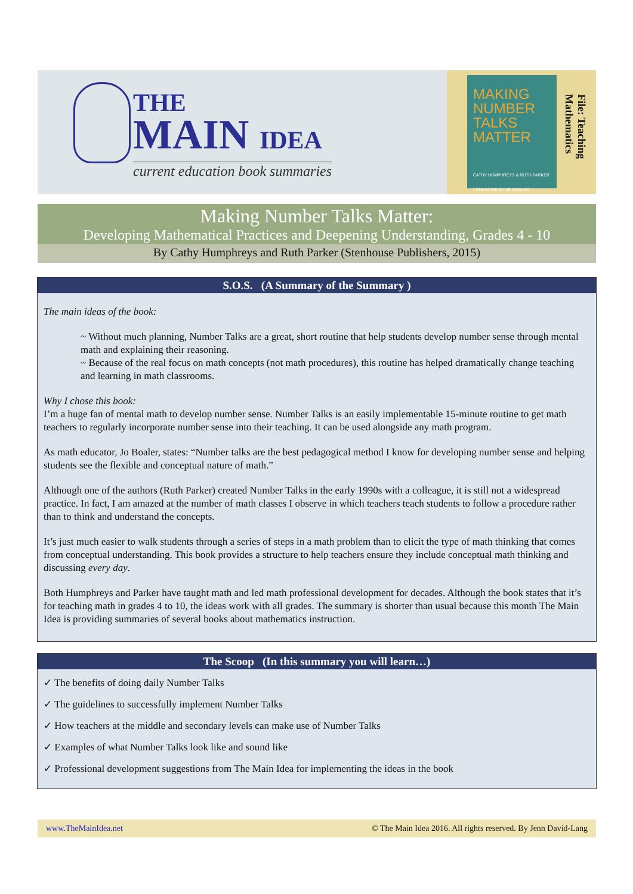THE
MAIN IDEA
current education book summaries
MAKING NUMBER TALKS MATTER
CATHY HUMPHREYS & RUTH PARKER
FOREWORD BY JO BOALER
File: Teaching Mathematics
Making Number Talks Matter:
Developing Mathematical Practices and Deepening Understanding, Grades 4 - 10
By Cathy Humphreys and Ruth Parker (Stenhouse Publishers, 2015)
S.O.S. (A Summary of the Summary )
The main ideas of the book:
~ Without much planning, Number Talks are a great, short routine that help students develop number sense through mental math and explaining their reasoning.
~ Because of the real focus on math concepts (not math procedures), this routine has helped dramatically change teaching and learning in math classrooms.
Why I chose this book:
I’m a huge fan of mental math to develop number sense. Number Talks is an easily implementable 15-minute routine to get math teachers to regularly incorporate number sense into their teaching. It can be used alongside any math program.
As math educator, Jo Boaler, states: “Number talks are the best pedagogical method I know for developing number sense and helping students see the flexible and conceptual nature of math.”
Although one of the authors (Ruth Parker) created Number Talks in the early 1990s with a colleague, it is still not a widespread practice. In fact, I am amazed at the number of math classes I observe in which teachers teach students to follow a procedure rather than to think and understand the concepts.
It’s just much easier to walk students through a series of steps in a math problem than to elicit the type of math thinking that comes from conceptual understanding. This book provides a structure to help teachers ensure they include conceptual math thinking and discussing every day.
Both Humphreys and Parker have taught math and led math professional development for decades. Although the book states that it’s for teaching math in grades 4 to 10, the ideas work with all grades. The summary is shorter than usual because this month The Main Idea is providing summaries of several books about mathematics instruction.
The Scoop (In this summary you will learn…)
✓ The benefits of doing daily Number Talks
✓ The guidelines to successfully implement Number Talks
✓ How teachers at the middle and secondary levels can make use of Number Talks
✓ Examples of what Number Talks look like and sound like
✓ Professional development suggestions from The Main Idea for implementing the ideas in the book
www.TheMainIdea.net © The Main Idea 2016. All rights reserved. By Jenn David-Lang